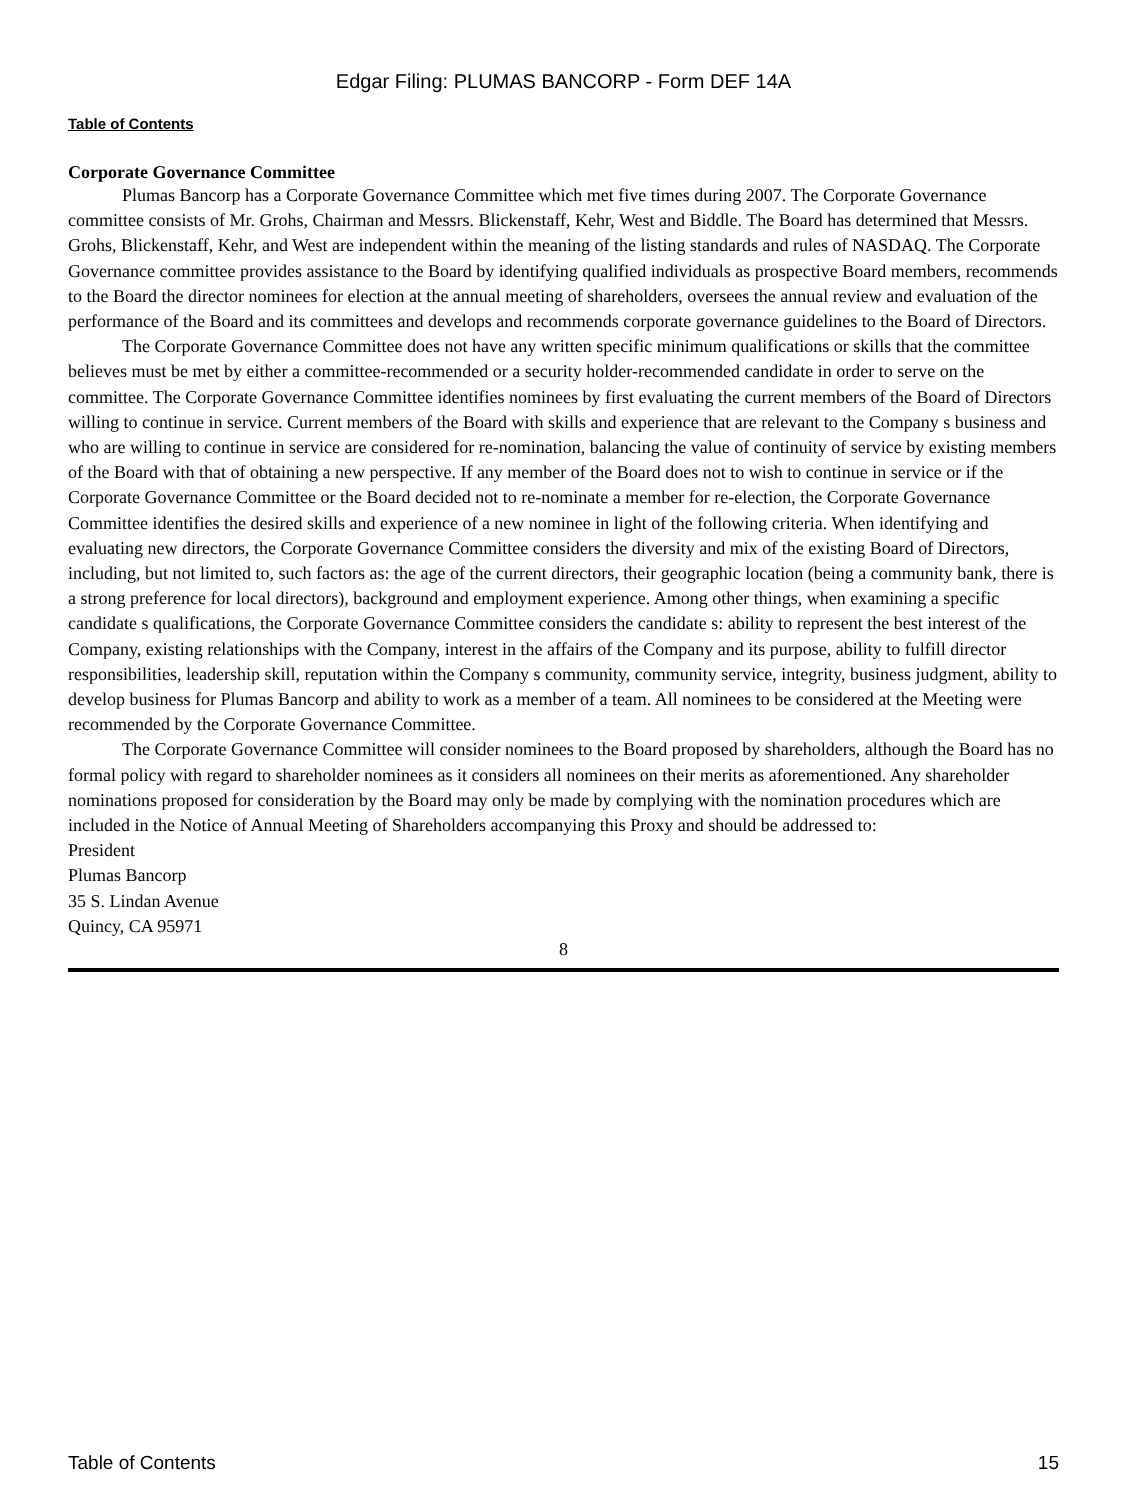Edgar Filing: PLUMAS BANCORP - Form DEF 14A
Table of Contents
Corporate Governance Committee
Plumas Bancorp has a Corporate Governance Committee which met five times during 2007. The Corporate Governance committee consists of Mr. Grohs, Chairman and Messrs. Blickenstaff, Kehr, West and Biddle. The Board has determined that Messrs. Grohs, Blickenstaff, Kehr, and West are independent within the meaning of the listing standards and rules of NASDAQ. The Corporate Governance committee provides assistance to the Board by identifying qualified individuals as prospective Board members, recommends to the Board the director nominees for election at the annual meeting of shareholders, oversees the annual review and evaluation of the performance of the Board and its committees and develops and recommends corporate governance guidelines to the Board of Directors.
The Corporate Governance Committee does not have any written specific minimum qualifications or skills that the committee believes must be met by either a committee-recommended or a security holder-recommended candidate in order to serve on the committee. The Corporate Governance Committee identifies nominees by first evaluating the current members of the Board of Directors willing to continue in service. Current members of the Board with skills and experience that are relevant to the Company s business and who are willing to continue in service are considered for re-nomination, balancing the value of continuity of service by existing members of the Board with that of obtaining a new perspective. If any member of the Board does not to wish to continue in service or if the Corporate Governance Committee or the Board decided not to re-nominate a member for re-election, the Corporate Governance Committee identifies the desired skills and experience of a new nominee in light of the following criteria. When identifying and evaluating new directors, the Corporate Governance Committee considers the diversity and mix of the existing Board of Directors, including, but not limited to, such factors as: the age of the current directors, their geographic location (being a community bank, there is a strong preference for local directors), background and employment experience. Among other things, when examining a specific candidate s qualifications, the Corporate Governance Committee considers the candidate s: ability to represent the best interest of the Company, existing relationships with the Company, interest in the affairs of the Company and its purpose, ability to fulfill director responsibilities, leadership skill, reputation within the Company s community, community service, integrity, business judgment, ability to develop business for Plumas Bancorp and ability to work as a member of a team. All nominees to be considered at the Meeting were recommended by the Corporate Governance Committee.
The Corporate Governance Committee will consider nominees to the Board proposed by shareholders, although the Board has no formal policy with regard to shareholder nominees as it considers all nominees on their merits as aforementioned. Any shareholder nominations proposed for consideration by the Board may only be made by complying with the nomination procedures which are included in the Notice of Annual Meeting of Shareholders accompanying this Proxy and should be addressed to:
President
Plumas Bancorp
35 S. Lindan Avenue
Quincy, CA 95971
8
Table of Contents 15